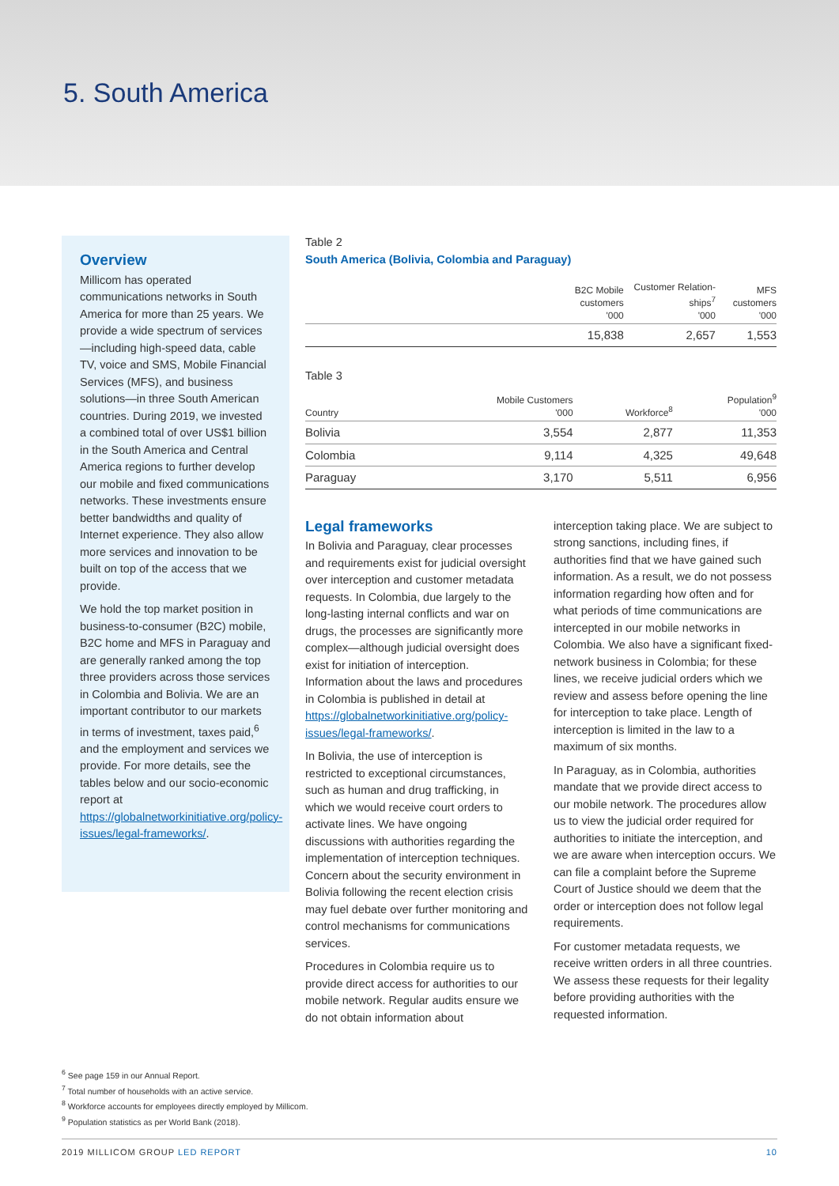5. South America
Overview
Millicom has operated communications networks in South America for more than 25 years. We provide a wide spectrum of services—including high-speed data, cable TV, voice and SMS, Mobile Financial Services (MFS), and business solutions—in three South American countries. During 2019, we invested a combined total of over US$1 billion in the South America and Central America regions to further develop our mobile and fixed communications networks. These investments ensure better bandwidths and quality of Internet experience. They also allow more services and innovation to be built on top of the access that we provide.
We hold the top market position in business-to-consumer (B2C) mobile, B2C home and MFS in Paraguay and are generally ranked among the top three providers across those services in Colombia and Bolivia. We are an important contributor to our markets in terms of investment, taxes paid,<sup>6</sup> and the employment and services we provide. For more details, see the tables below and our socio-economic report at https://globalnetworkinitiative.org/policy-issues/legal-frameworks/.
Table 2
South America (Bolivia, Colombia and Paraguay)
| | B2C Mobile customers '000 | Customer Relation-ships<sup>7</sup> '000 | MFS customers '000 |
| --- | --- | --- | --- |
| | 15,838 | 2,657 | 1,553 |
Table 3
| Country | Mobile Customers '000 | Workforce<sup>8</sup> | Population<sup>9</sup> '000 |
| --- | --- | --- | --- |
| Bolivia | 3,554 | 2,877 | 11,353 |
| Colombia | 9,114 | 4,325 | 49,648 |
| Paraguay | 3,170 | 5,511 | 6,956 |
Legal frameworks
In Bolivia and Paraguay, clear processes and requirements exist for judicial oversight over interception and customer metadata requests. In Colombia, due largely to the long-lasting internal conflicts and war on drugs, the processes are significantly more complex—although judicial oversight does exist for initiation of interception. Information about the laws and procedures in Colombia is published in detail at https://globalnetworkinitiative.org/policy-issues/legal-frameworks/.
In Bolivia, the use of interception is restricted to exceptional circumstances, such as human and drug trafficking, in which we would receive court orders to activate lines. We have ongoing discussions with authorities regarding the implementation of interception techniques. Concern about the security environment in Bolivia following the recent election crisis may fuel debate over further monitoring and control mechanisms for communications services.
Procedures in Colombia require us to provide direct access for authorities to our mobile network. Regular audits ensure we do not obtain information about
interception taking place. We are subject to strong sanctions, including fines, if authorities find that we have gained such information. As a result, we do not possess information regarding how often and for what periods of time communications are intercepted in our mobile networks in Colombia. We also have a significant fixed-network business in Colombia; for these lines, we receive judicial orders which we review and assess before opening the line for interception to take place. Length of interception is limited in the law to a maximum of six months.
In Paraguay, as in Colombia, authorities mandate that we provide direct access to our mobile network. The procedures allow us to view the judicial order required for authorities to initiate the interception, and we are aware when interception occurs. We can file a complaint before the Supreme Court of Justice should we deem that the order or interception does not follow legal requirements.
For customer metadata requests, we receive written orders in all three countries. We assess these requests for their legality before providing authorities with the requested information.
<sup>6</sup> See page 159 in our Annual Report.
<sup>7</sup> Total number of households with an active service.
<sup>8</sup> Workforce accounts for employees directly employed by Millicom.
<sup>9</sup> Population statistics as per World Bank (2018).
2019 MILLICOM GROUP LED REPORT 10